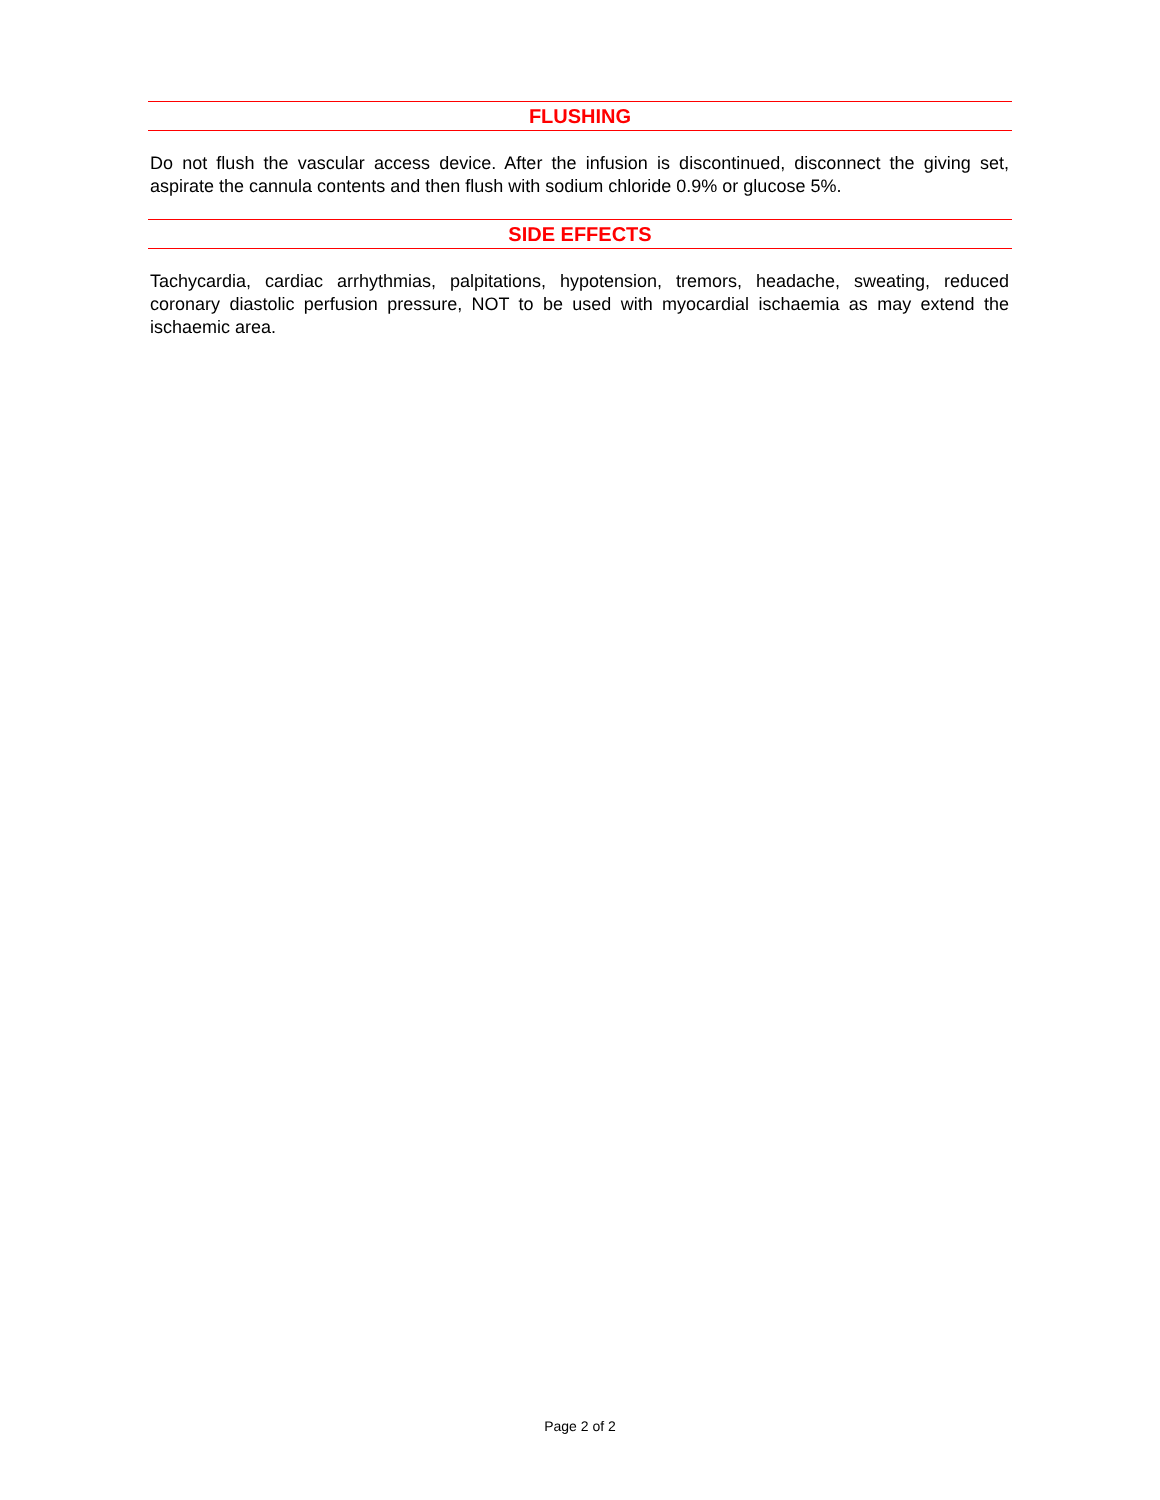FLUSHING
Do not flush the vascular access device. After the infusion is discontinued, disconnect the giving set, aspirate the cannula contents and then flush with sodium chloride 0.9% or glucose 5%.
SIDE EFFECTS
Tachycardia, cardiac arrhythmias, palpitations, hypotension, tremors, headache, sweating, reduced coronary diastolic perfusion pressure, NOT to be used with myocardial ischaemia as may extend the ischaemic area.
Page 2 of 2